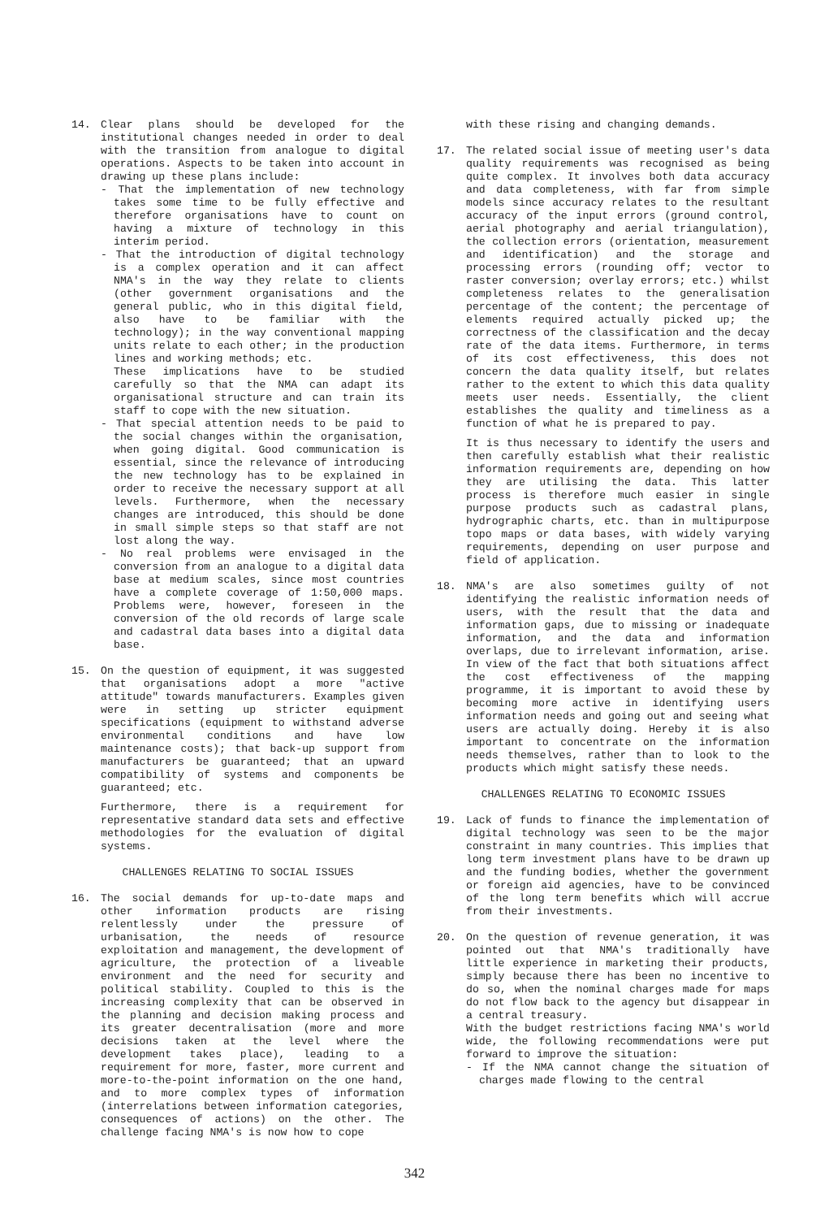14. Clear plans should be developed for the institutional changes needed in order to deal with the transition from analogue to digital operations. Aspects to be taken into account in drawing up these plans include:
- That the implementation of new technology takes some time to be fully effective and therefore organisations have to count on having a mixture of technology in this interim period.
- That the introduction of digital technology is a complex operation and it can affect NMA's in the way they relate to clients (other government organisations and the general public, who in this digital field, also have to be familiar with the technology); in the way conventional mapping units relate to each other; in the production lines and working methods; etc.
These implications have to be studied carefully so that the NMA can adapt its organisational structure and can train its staff to cope with the new situation.
- That special attention needs to be paid to the social changes within the organisation, when going digital. Good communication is essential, since the relevance of introducing the new technology has to be explained in order to receive the necessary support at all levels. Furthermore, when the necessary changes are introduced, this should be done in small simple steps so that staff are not lost along the way.
- No real problems were envisaged in the conversion from an analogue to a digital data base at medium scales, since most countries have a complete coverage of 1:50,000 maps. Problems were, however, foreseen in the conversion of the old records of large scale and cadastral data bases into a digital data base.
15. On the question of equipment, it was suggested that organisations adopt a more "active attitude" towards manufacturers. Examples given were in setting up stricter equipment specifications (equipment to withstand adverse environmental conditions and have low maintenance costs); that back-up support from manufacturers be guaranteed; that an upward compatibility of systems and components be guaranteed; etc.
Furthermore, there is a requirement for representative standard data sets and effective methodologies for the evaluation of digital systems.
CHALLENGES RELATING TO SOCIAL ISSUES
16. The social demands for up-to-date maps and other information products are rising relentlessly under the pressure of urbanisation, the needs of resource exploitation and management, the development of agriculture, the protection of a liveable environment and the need for security and political stability. Coupled to this is the increasing complexity that can be observed in the planning and decision making process and its greater decentralisation (more and more decisions taken at the level where the development takes place), leading to a requirement for more, faster, more current and more-to-the-point information on the one hand, and to more complex types of information (interrelations between information categories, consequences of actions) on the other. The challenge facing NMA's is now how to cope
with these rising and changing demands.
17. The related social issue of meeting user's data quality requirements was recognised as being quite complex. It involves both data accuracy and data completeness, with far from simple models since accuracy relates to the resultant accuracy of the input errors (ground control, aerial photography and aerial triangulation), the collection errors (orientation, measurement and identification) and the storage and processing errors (rounding off; vector to raster conversion; overlay errors; etc.) whilst completeness relates to the generalisation percentage of the content; the percentage of elements required actually picked up; the correctness of the classification and the decay rate of the data items. Furthermore, in terms of its cost effectiveness, this does not concern the data quality itself, but relates rather to the extent to which this data quality meets user needs. Essentially, the client establishes the quality and timeliness as a function of what he is prepared to pay.
It is thus necessary to identify the users and then carefully establish what their realistic information requirements are, depending on how they are utilising the data. This latter process is therefore much easier in single purpose products such as cadastral plans, hydrographic charts, etc. than in multipurpose topo maps or data bases, with widely varying requirements, depending on user purpose and field of application.
18. NMA's are also sometimes guilty of not identifying the realistic information needs of users, with the result that the data and information gaps, due to missing or inadequate information, and the data and information overlaps, due to irrelevant information, arise. In view of the fact that both situations affect the cost effectiveness of the mapping programme, it is important to avoid these by becoming more active in identifying users information needs and going out and seeing what users are actually doing. Hereby it is also important to concentrate on the information needs themselves, rather than to look to the products which might satisfy these needs.
CHALLENGES RELATING TO ECONOMIC ISSUES
19. Lack of funds to finance the implementation of digital technology was seen to be the major constraint in many countries. This implies that long term investment plans have to be drawn up and the funding bodies, whether the government or foreign aid agencies, have to be convinced of the long term benefits which will accrue from their investments.
20. On the question of revenue generation, it was pointed out that NMA's traditionally have little experience in marketing their products, simply because there has been no incentive to do so, when the nominal charges made for maps do not flow back to the agency but disappear in a central treasury.
With the budget restrictions facing NMA's world wide, the following recommendations were put forward to improve the situation:
- If the NMA cannot change the situation of charges made flowing to the central
342